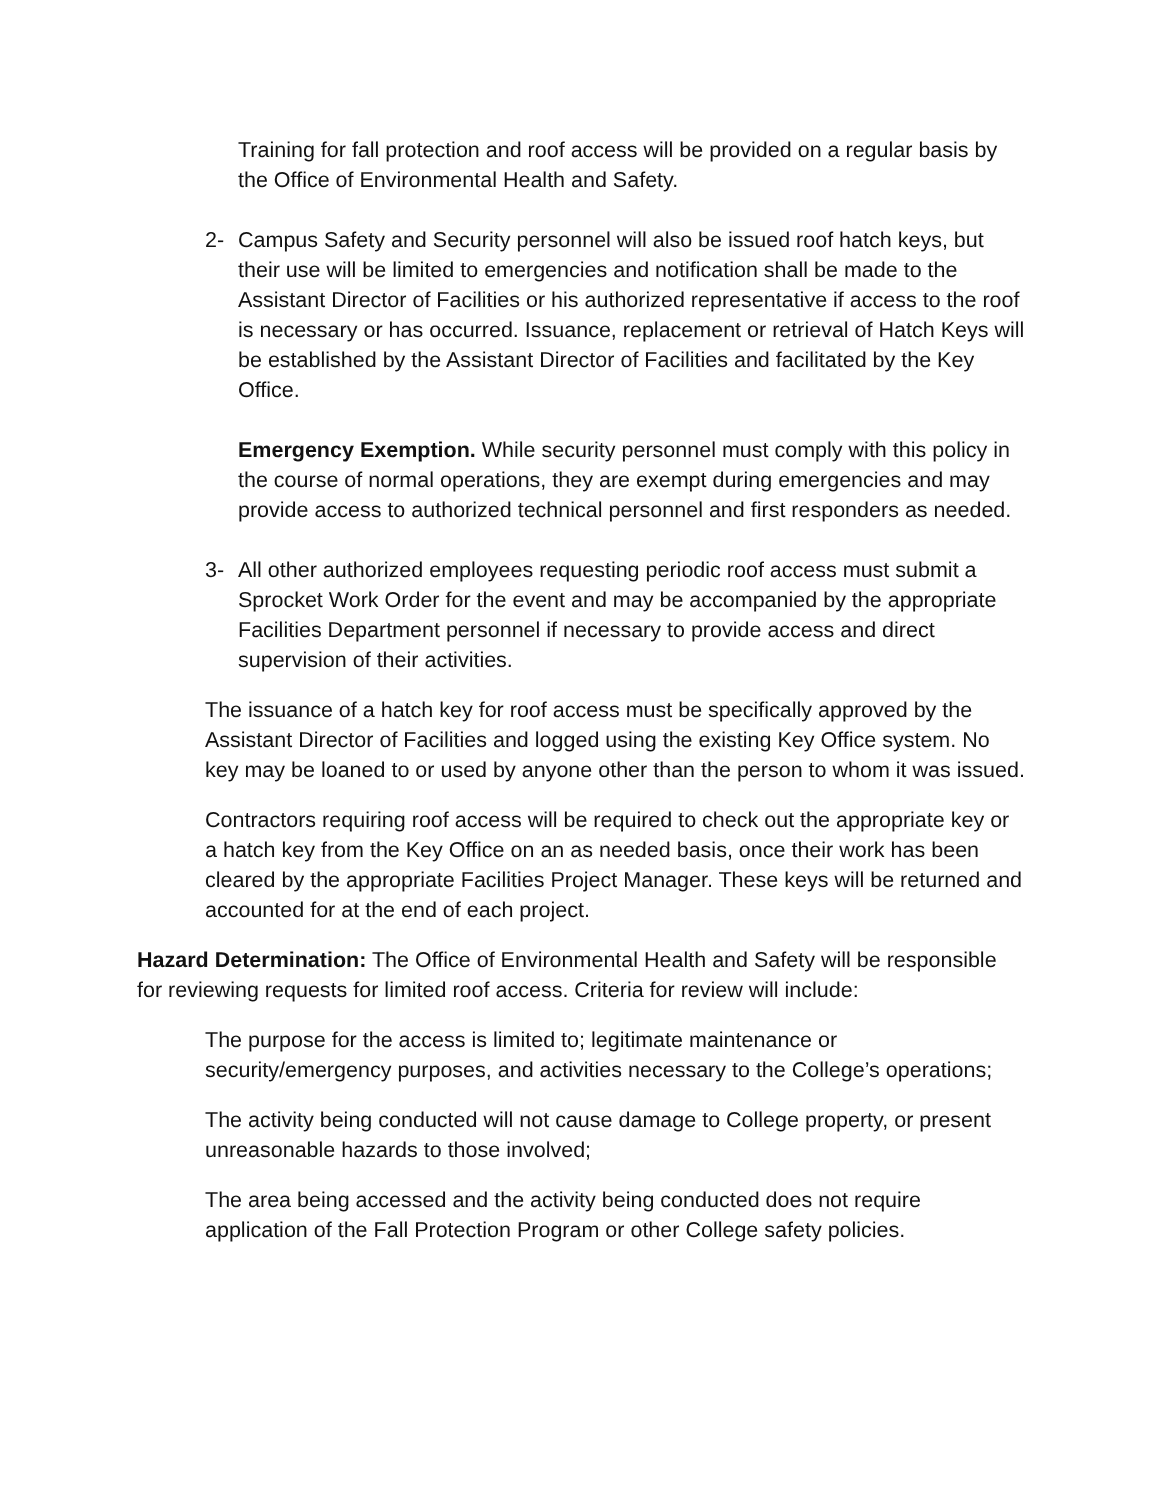Training for fall protection and roof access will be provided on a regular basis by the Office of Environmental Health and Safety.
2- Campus Safety and Security personnel will also be issued roof hatch keys, but their use will be limited to emergencies and notification shall be made to the Assistant Director of Facilities or his authorized representative if access to the roof is necessary or has occurred. Issuance, replacement or retrieval of Hatch Keys will be established by the Assistant Director of Facilities and facilitated by the Key Office.
Emergency Exemption. While security personnel must comply with this policy in the course of normal operations, they are exempt during emergencies and may provide access to authorized technical personnel and first responders as needed.
3- All other authorized employees requesting periodic roof access must submit a Sprocket Work Order for the event and may be accompanied by the appropriate Facilities Department personnel if necessary to provide access and direct supervision of their activities.
The issuance of a hatch key for roof access must be specifically approved by the Assistant Director of Facilities and logged using the existing Key Office system. No key may be loaned to or used by anyone other than the person to whom it was issued.
Contractors requiring roof access will be required to check out the appropriate key or a hatch key from the Key Office on an as needed basis, once their work has been cleared by the appropriate Facilities Project Manager. These keys will be returned and accounted for at the end of each project.
Hazard Determination: The Office of Environmental Health and Safety will be responsible for reviewing requests for limited roof access. Criteria for review will include:
The purpose for the access is limited to; legitimate maintenance or security/emergency purposes, and activities necessary to the College’s operations;
The activity being conducted will not cause damage to College property, or present unreasonable hazards to those involved;
The area being accessed and the activity being conducted does not require application of the Fall Protection Program or other College safety policies.